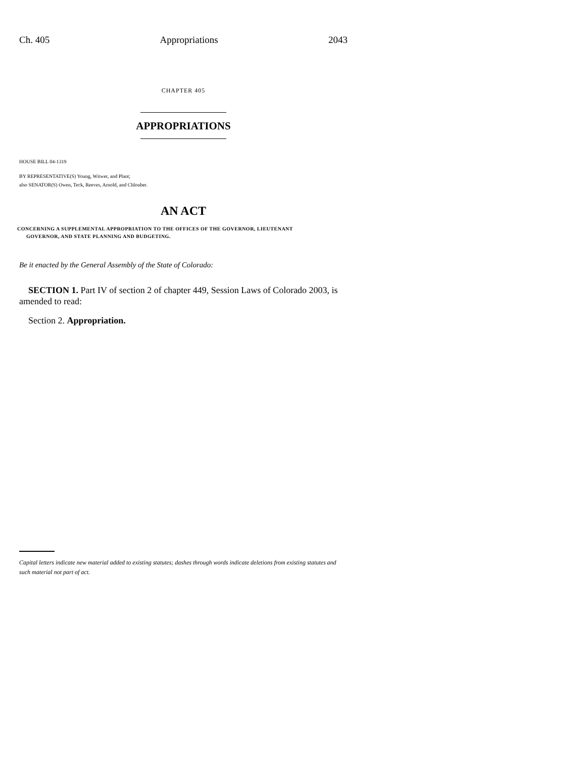Ch. 405 Appropriations 2043
CHAPTER 405
APPROPRIATIONS
HOUSE BILL 04-1319
BY REPRESENTATIVE(S) Young, Witwer, and Plant;
also SENATOR(S) Owen, Teck, Reeves, Arnold, and Chlouber.
AN ACT
CONCERNING A SUPPLEMENTAL APPROPRIATION TO THE OFFICES OF THE GOVERNOR, LIEUTENANT
GOVERNOR, AND STATE PLANNING AND BUDGETING.
Be it enacted by the General Assembly of the State of Colorado:
SECTION 1. Part IV of section 2 of chapter 449, Session Laws of Colorado 2003, is amended to read:
Section 2. Appropriation.
Capital letters indicate new material added to existing statutes; dashes through words indicate deletions from existing statutes and such material not part of act.